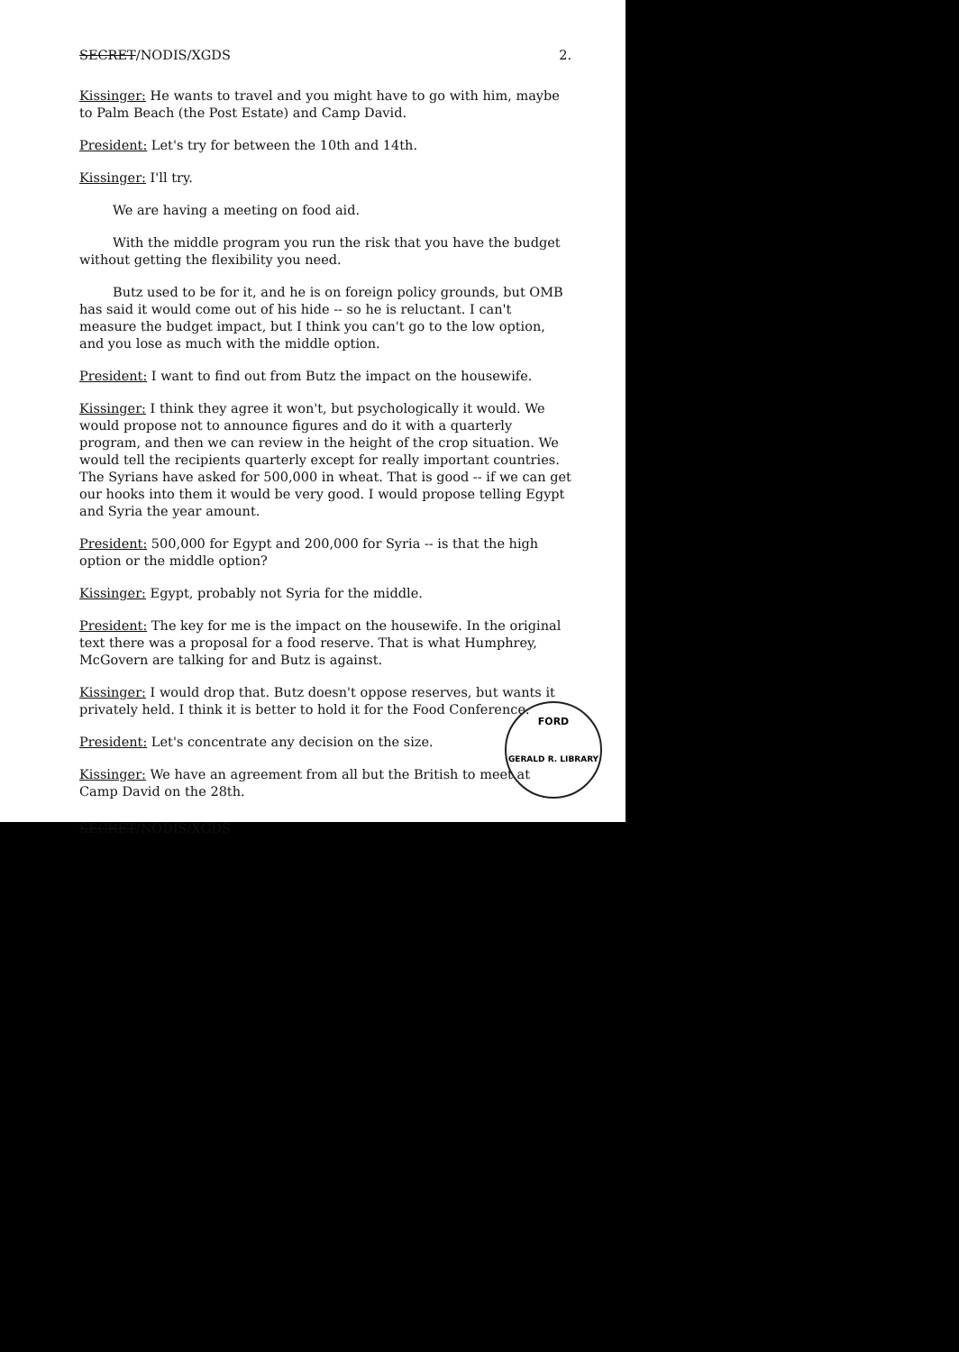SECRET/NODIS/XGDS 2.
Kissinger: He wants to travel and you might have to go with him, maybe to Palm Beach (the Post Estate) and Camp David.
President: Let's try for between the 10th and 14th.
Kissinger: I'll try.
We are having a meeting on food aid.
With the middle program you run the risk that you have the budget without getting the flexibility you need.
Butz used to be for it, and he is on foreign policy grounds, but OMB has said it would come out of his hide -- so he is reluctant. I can't measure the budget impact, but I think you can't go to the low option, and you lose as much with the middle option.
President: I want to find out from Butz the impact on the housewife.
Kissinger: I think they agree it won't, but psychologically it would. We would propose not to announce figures and do it with a quarterly program, and then we can review in the height of the crop situation. We would tell the recipients quarterly except for really important countries. The Syrians have asked for 500,000 in wheat. That is good -- if we can get our hooks into them it would be very good. I would propose telling Egypt and Syria the year amount.
President: 500,000 for Egypt and 200,000 for Syria -- is that the high option or the middle option?
Kissinger: Egypt, probably not Syria for the middle.
President: The key for me is the impact on the housewife. In the original text there was a proposal for a food reserve. That is what Humphrey, McGovern are talking for and Butz is against.
Kissinger: I would drop that. Butz doesn't oppose reserves, but wants it privately held. I think it is better to hold it for the Food Conference.
President: Let's concentrate any decision on the size.
Kissinger: We have an agreement from all but the British to meet at Camp David on the 28th.
SECRET/NODIS/XGDS
FORD
GERALD R. LIBRARY